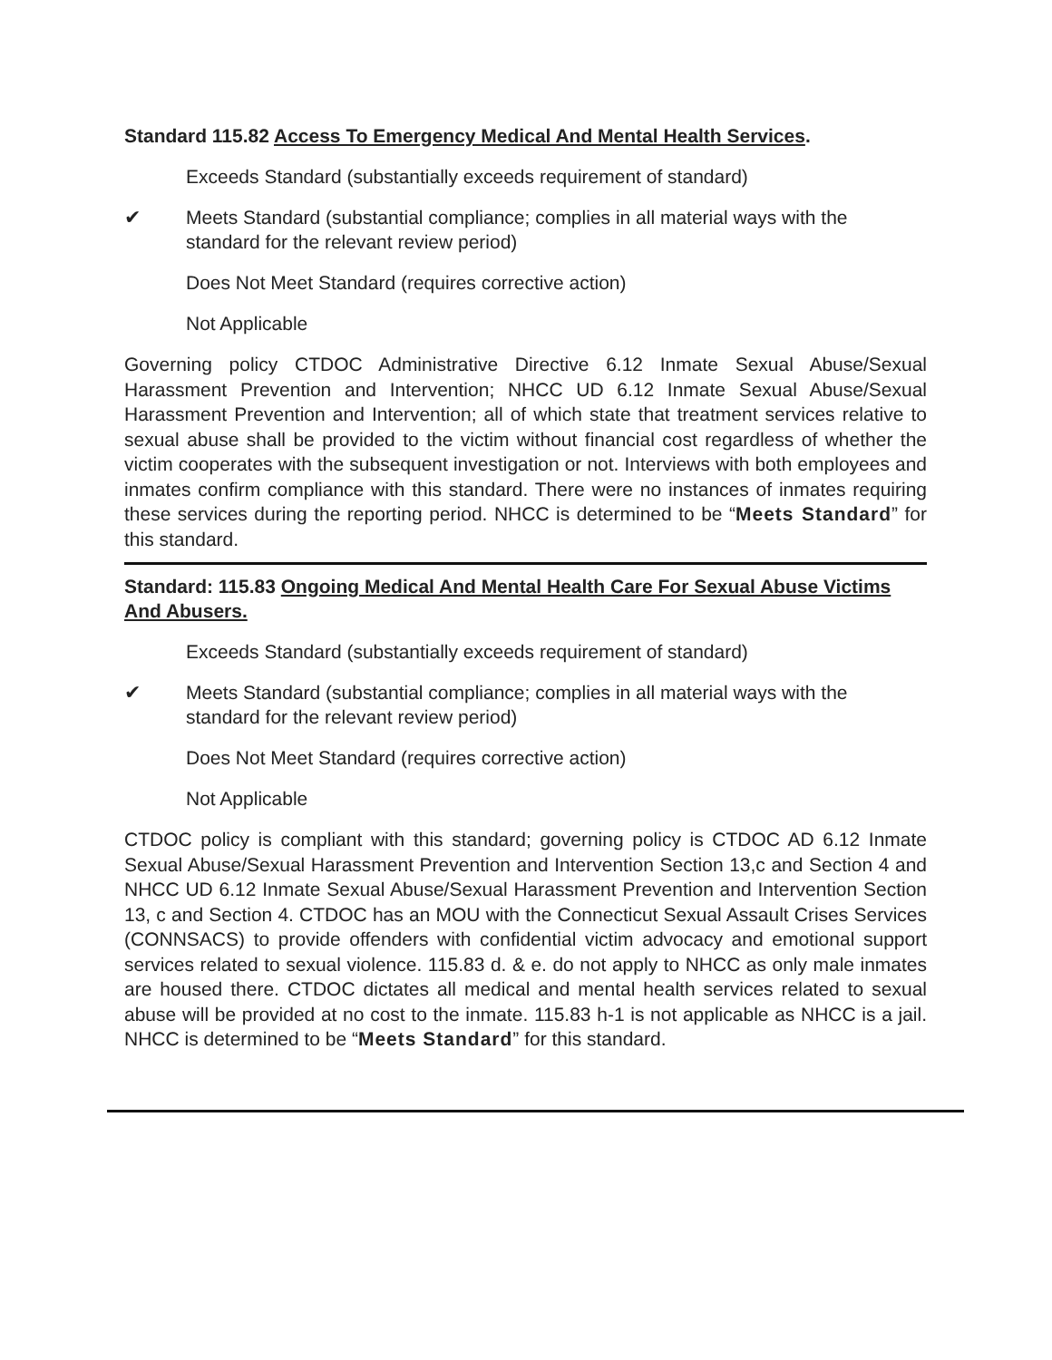Standard 115.82 Access To Emergency Medical And Mental Health Services.
Exceeds Standard (substantially exceeds requirement of standard)
✔ Meets Standard (substantial compliance; complies in all material ways with the standard for the relevant review period)
Does Not Meet Standard (requires corrective action)
Not Applicable
Governing policy CTDOC Administrative Directive 6.12 Inmate Sexual Abuse/Sexual Harassment Prevention and Intervention; NHCC UD 6.12 Inmate Sexual Abuse/Sexual Harassment Prevention and Intervention; all of which state that treatment services relative to sexual abuse shall be provided to the victim without financial cost regardless of whether the victim cooperates with the subsequent investigation or not. Interviews with both employees and inmates confirm compliance with this standard. There were no instances of inmates requiring these services during the reporting period. NHCC is determined to be “Meets Standard” for this standard.
Standard: 115.83 Ongoing Medical And Mental Health Care For Sexual Abuse Victims And Abusers.
Exceeds Standard (substantially exceeds requirement of standard)
✔ Meets Standard (substantial compliance; complies in all material ways with the standard for the relevant review period)
Does Not Meet Standard (requires corrective action)
Not Applicable
CTDOC policy is compliant with this standard; governing policy is CTDOC AD 6.12 Inmate Sexual Abuse/Sexual Harassment Prevention and Intervention Section 13,c and Section 4 and NHCC UD 6.12 Inmate Sexual Abuse/Sexual Harassment Prevention and Intervention Section 13, c and Section 4. CTDOC has an MOU with the Connecticut Sexual Assault Crises Services (CONNSACS) to provide offenders with confidential victim advocacy and emotional support services related to sexual violence. 115.83 d. & e. do not apply to NHCC as only male inmates are housed there. CTDOC dictates all medical and mental health services related to sexual abuse will be provided at no cost to the inmate. 115.83 h-1 is not applicable as NHCC is a jail. NHCC is determined to be “Meets Standard” for this standard.